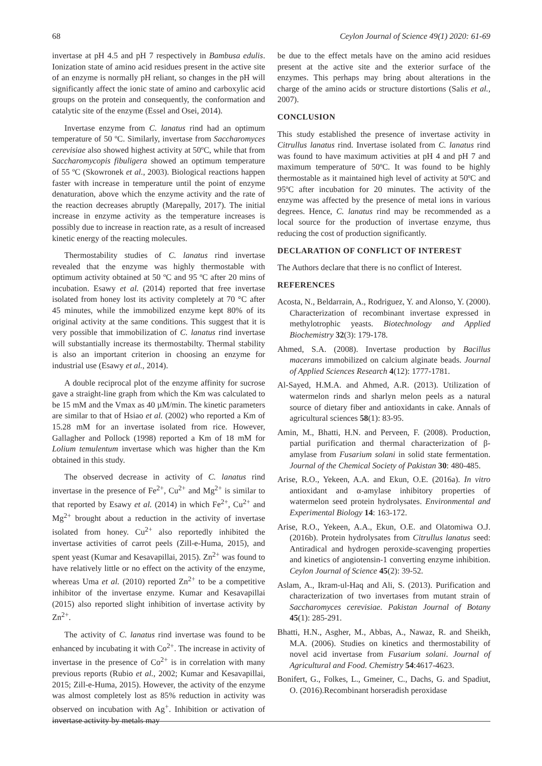68 Ceylon Journal of Science 49(1) 2020: 61-69
invertase at pH 4.5 and pH 7 respectively in Bambusa edulis. Ionization state of amino acid residues present in the active site of an enzyme is normally pH reliant, so changes in the pH will significantly affect the ionic state of amino and carboxylic acid groups on the protein and consequently, the conformation and catalytic site of the enzyme (Essel and Osei, 2014).
Invertase enzyme from C. lanatus rind had an optimum temperature of 50 ºC. Similarly, invertase from Saccharomyces cerevisiae also showed highest activity at 50ºC, while that from Saccharomycopis fibuligera showed an optimum temperature of 55 ºC (Skowronek et al., 2003). Biological reactions happen faster with increase in temperature until the point of enzyme denaturation, above which the enzyme activity and the rate of the reaction decreases abruptly (Marepally, 2017). The initial increase in enzyme activity as the temperature increases is possibly due to increase in reaction rate, as a result of increased kinetic energy of the reacting molecules.
Thermostability studies of C. lanatus rind invertase revealed that the enzyme was highly thermostable with optimum activity obtained at 50 ºC and 95 ºC after 20 mins of incubation. Esawy et al. (2014) reported that free invertase isolated from honey lost its activity completely at 70 °C after 45 minutes, while the immobilized enzyme kept 80% of its original activity at the same conditions. This suggest that it is very possible that immobilization of C. lanatus rind invertase will substantially increase its thermostabilty. Thermal stability is also an important criterion in choosing an enzyme for industrial use (Esawy et al., 2014).
A double reciprocal plot of the enzyme affinity for sucrose gave a straight-line graph from which the Km was calculated to be 15 mM and the Vmax as 40 µM/min. The kinetic parameters are similar to that of Hsiao et al. (2002) who reported a Km of 15.28 mM for an invertase isolated from rice. However, Gallagher and Pollock (1998) reported a Km of 18 mM for Lolium temulentum invertase which was higher than the Km obtained in this study.
The observed decrease in activity of C. lanatus rind invertase in the presence of Fe<sup>2+</sup>, Cu<sup>2+</sup> and Mg<sup>2+</sup> is similar to that reported by Esawy et al. (2014) in which Fe<sup>2+</sup>, Cu<sup>2+</sup> and Mg<sup>2+</sup> brought about a reduction in the activity of invertase isolated from honey. Cu<sup>2+</sup> also reportedly inhibited the invertase activities of carrot peels (Zill-e-Huma, 2015), and spent yeast (Kumar and Kesavapillai, 2015). Zn<sup>2+</sup> was found to have relatively little or no effect on the activity of the enzyme, whereas Uma et al. (2010) reported Zn<sup>2+</sup> to be a competitive inhibitor of the invertase enzyme. Kumar and Kesavapillai (2015) also reported slight inhibition of invertase activity by Zn<sup>2+</sup>.
The activity of C. lanatus rind invertase was found to be enhanced by incubating it with Co<sup>2+</sup>. The increase in activity of invertase in the presence of Co<sup>2+</sup> is in correlation with many previous reports (Rubio et al., 2002; Kumar and Kesavapillai, 2015; Zill-e-Huma, 2015). However, the activity of the enzyme was almost completely lost as 85% reduction in activity was observed on incubation with Ag<sup>+</sup>. Inhibition or activation of invertase activity by metals may
be due to the effect metals have on the amino acid residues present at the active site and the exterior surface of the enzymes. This perhaps may bring about alterations in the charge of the amino acids or structure distortions (Salis et al., 2007).
CONCLUSION
This study established the presence of invertase activity in Citrullus lanatus rind. Invertase isolated from C. lanatus rind was found to have maximum activities at pH 4 and pH 7 and maximum temperature of 50ºC. It was found to be highly thermostable as it maintained high level of activity at 50ºC and 95ºC after incubation for 20 minutes. The activity of the enzyme was affected by the presence of metal ions in various degrees. Hence, C. lanatus rind may be recommended as a local source for the production of invertase enzyme, thus reducing the cost of production significantly.
DECLARATION OF CONFLICT OF INTEREST
The Authors declare that there is no conflict of Interest.
REFERENCES
Acosta, N., Beldarrain, A., Rodriguez, Y. and Alonso, Y. (2000). Characterization of recombinant invertase expressed in methylotrophic yeasts. Biotechnology and Applied Biochemistry 32(3): 179-178.
Ahmed, S.A. (2008). Invertase production by Bacillus macerans immobilized on calcium alginate beads. Journal of Applied Sciences Research 4(12): 1777-1781.
Al-Sayed, H.M.A. and Ahmed, A.R. (2013). Utilization of watermelon rinds and sharlyn melon peels as a natural source of dietary fiber and antioxidants in cake. Annals of agricultural sciences 58(1): 83-95.
Amin, M., Bhatti, H.N. and Perveen, F. (2008). Production, partial purification and thermal characterization of β-amylase from Fusarium solani in solid state fermentation. Journal of the Chemical Society of Pakistan 30: 480-485.
Arise, R.O., Yekeen, A.A. and Ekun, O.E. (2016a). In vitro antioxidant and α-amylase inhibitory properties of watermelon seed protein hydrolysates. Environmental and Experimental Biology 14: 163-172.
Arise, R.O., Yekeen, A.A., Ekun, O.E. and Olatomiwa O.J. (2016b). Protein hydrolysates from Citrullus lanatus seed: Antiradical and hydrogen peroxide-scavenging properties and kinetics of angiotensin-1 converting enzyme inhibition. Ceylon Journal of Science 45(2): 39-52.
Aslam, A., Ikram-ul-Haq and Ali, S. (2013). Purification and characterization of two invertases from mutant strain of Saccharomyces cerevisiae. Pakistan Journal of Botany 45(1): 285-291.
Bhatti, H.N., Asgher, M., Abbas, A., Nawaz, R. and Sheikh, M.A. (2006). Studies on kinetics and thermostability of novel acid invertase from Fusarium solani. Journal of Agricultural and Food. Chemistry 54:4617-4623.
Bonifert, G., Folkes, L., Gmeiner, C., Dachs, G. and Spadiut, O. (2016).Recombinant horseradish peroxidase